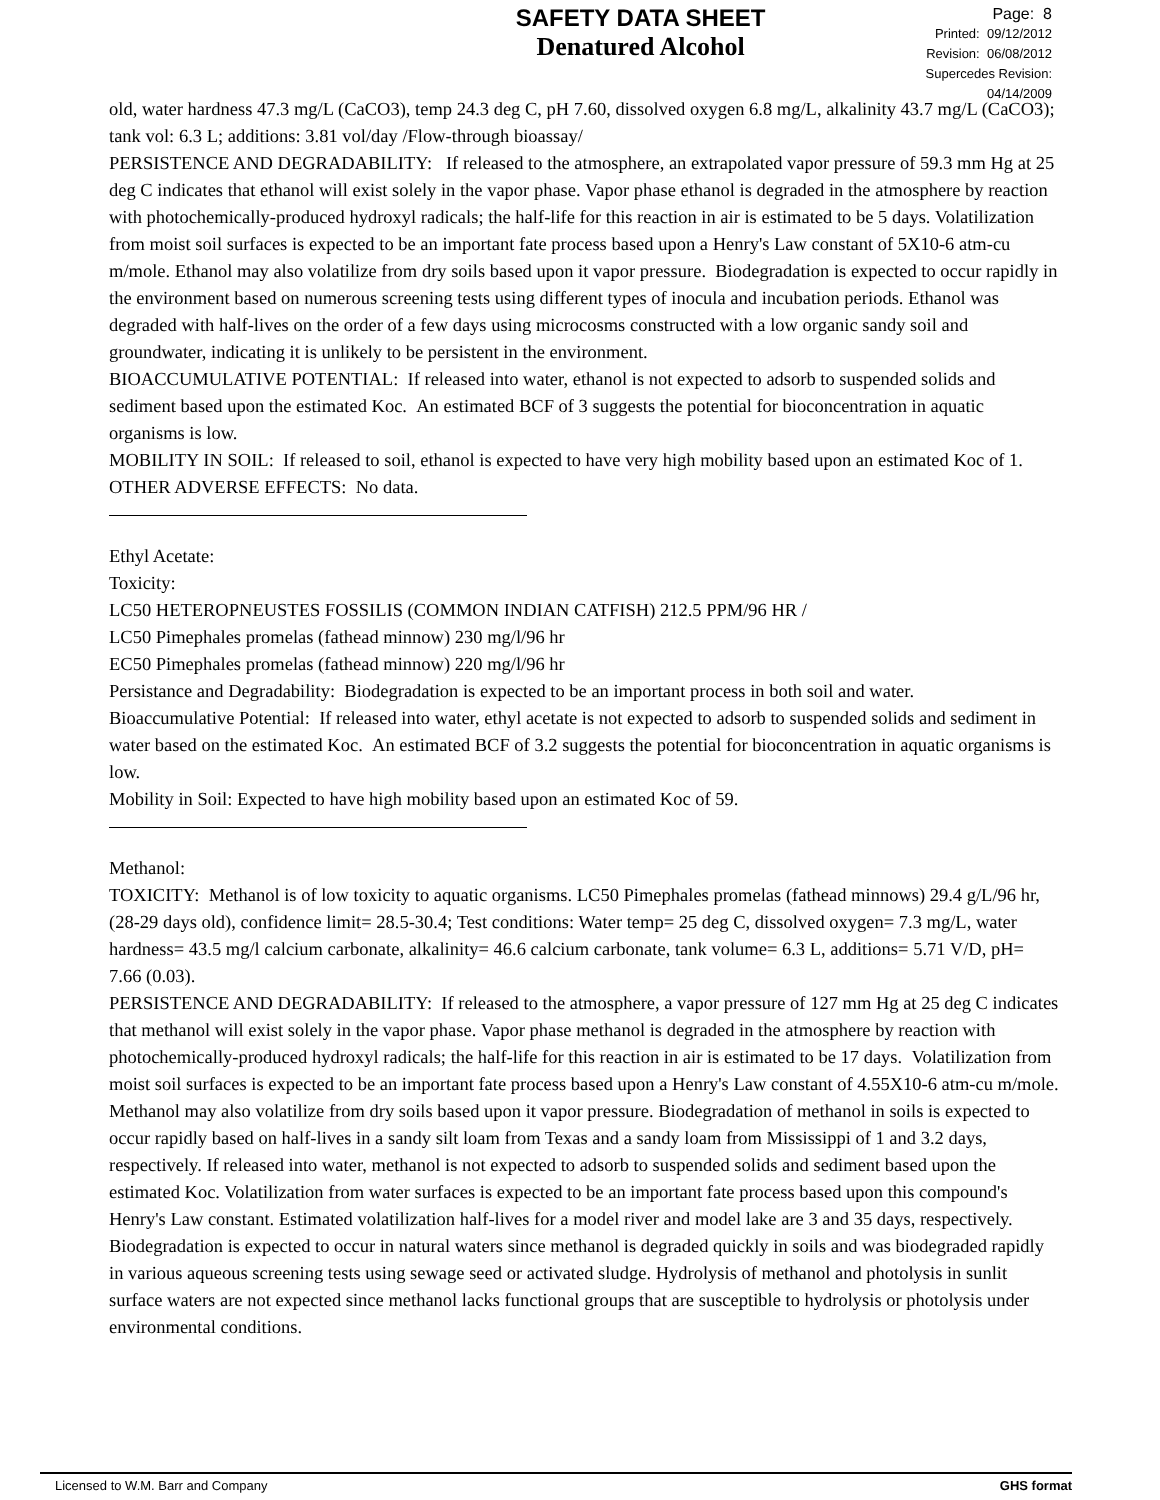SAFETY DATA SHEET
Denatured Alcohol
Page: 8
Printed: 09/12/2012
Revision: 06/08/2012
Supercedes Revision: 04/14/2009
old, water hardness 47.3 mg/L (CaCO3), temp 24.3 deg C, pH 7.60, dissolved oxygen 6.8 mg/L, alkalinity 43.7 mg/L (CaCO3); tank vol: 6.3 L; additions: 3.81 vol/day /Flow-through bioassay/
PERSISTENCE AND DEGRADABILITY: If released to the atmosphere, an extrapolated vapor pressure of 59.3 mm Hg at 25 deg C indicates that ethanol will exist solely in the vapor phase. Vapor phase ethanol is degraded in the atmosphere by reaction with photochemically-produced hydroxyl radicals; the half-life for this reaction in air is estimated to be 5 days. Volatilization from moist soil surfaces is expected to be an important fate process based upon a Henry's Law constant of 5X10-6 atm-cu m/mole. Ethanol may also volatilize from dry soils based upon it vapor pressure. Biodegradation is expected to occur rapidly in the environment based on numerous screening tests using different types of inocula and incubation periods. Ethanol was degraded with half-lives on the order of a few days using microcosms constructed with a low organic sandy soil and groundwater, indicating it is unlikely to be persistent in the environment.
BIOACCUMULATIVE POTENTIAL: If released into water, ethanol is not expected to adsorb to suspended solids and sediment based upon the estimated Koc. An estimated BCF of 3 suggests the potential for bioconcentration in aquatic organisms is low.
MOBILITY IN SOIL: If released to soil, ethanol is expected to have very high mobility based upon an estimated Koc of 1.
OTHER ADVERSE EFFECTS: No data.
Ethyl Acetate:
Toxicity:
LC50 HETEROPNEUSTES FOSSILIS (COMMON INDIAN CATFISH) 212.5 PPM/96 HR /
LC50 Pimephales promelas (fathead minnow) 230 mg/l/96 hr
EC50 Pimephales promelas (fathead minnow) 220 mg/l/96 hr
Persistance and Degradability: Biodegradation is expected to be an important process in both soil and water.
Bioaccumulative Potential: If released into water, ethyl acetate is not expected to adsorb to suspended solids and sediment in water based on the estimated Koc. An estimated BCF of 3.2 suggests the potential for bioconcentration in aquatic organisms is low.
Mobility in Soil: Expected to have high mobility based upon an estimated Koc of 59.
Methanol:
TOXICITY: Methanol is of low toxicity to aquatic organisms. LC50 Pimephales promelas (fathead minnows) 29.4 g/L/96 hr, (28-29 days old), confidence limit= 28.5-30.4; Test conditions: Water temp= 25 deg C, dissolved oxygen= 7.3 mg/L, water hardness= 43.5 mg/l calcium carbonate, alkalinity= 46.6 calcium carbonate, tank volume= 6.3 L, additions= 5.71 V/D, pH= 7.66 (0.03).
PERSISTENCE AND DEGRADABILITY: If released to the atmosphere, a vapor pressure of 127 mm Hg at 25 deg C indicates that methanol will exist solely in the vapor phase. Vapor phase methanol is degraded in the atmosphere by reaction with photochemically-produced hydroxyl radicals; the half-life for this reaction in air is estimated to be 17 days. Volatilization from moist soil surfaces is expected to be an important fate process based upon a Henry's Law constant of 4.55X10-6 atm-cu m/mole. Methanol may also volatilize from dry soils based upon it vapor pressure. Biodegradation of methanol in soils is expected to occur rapidly based on half-lives in a sandy silt loam from Texas and a sandy loam from Mississippi of 1 and 3.2 days, respectively. If released into water, methanol is not expected to adsorb to suspended solids and sediment based upon the estimated Koc. Volatilization from water surfaces is expected to be an important fate process based upon this compound's Henry's Law constant. Estimated volatilization half-lives for a model river and model lake are 3 and 35 days, respectively. Biodegradation is expected to occur in natural waters since methanol is degraded quickly in soils and was biodegraded rapidly in various aqueous screening tests using sewage seed or activated sludge. Hydrolysis of methanol and photolysis in sunlit surface waters are not expected since methanol lacks functional groups that are susceptible to hydrolysis or photolysis under environmental conditions.
Licensed to W.M. Barr and Company GHS format